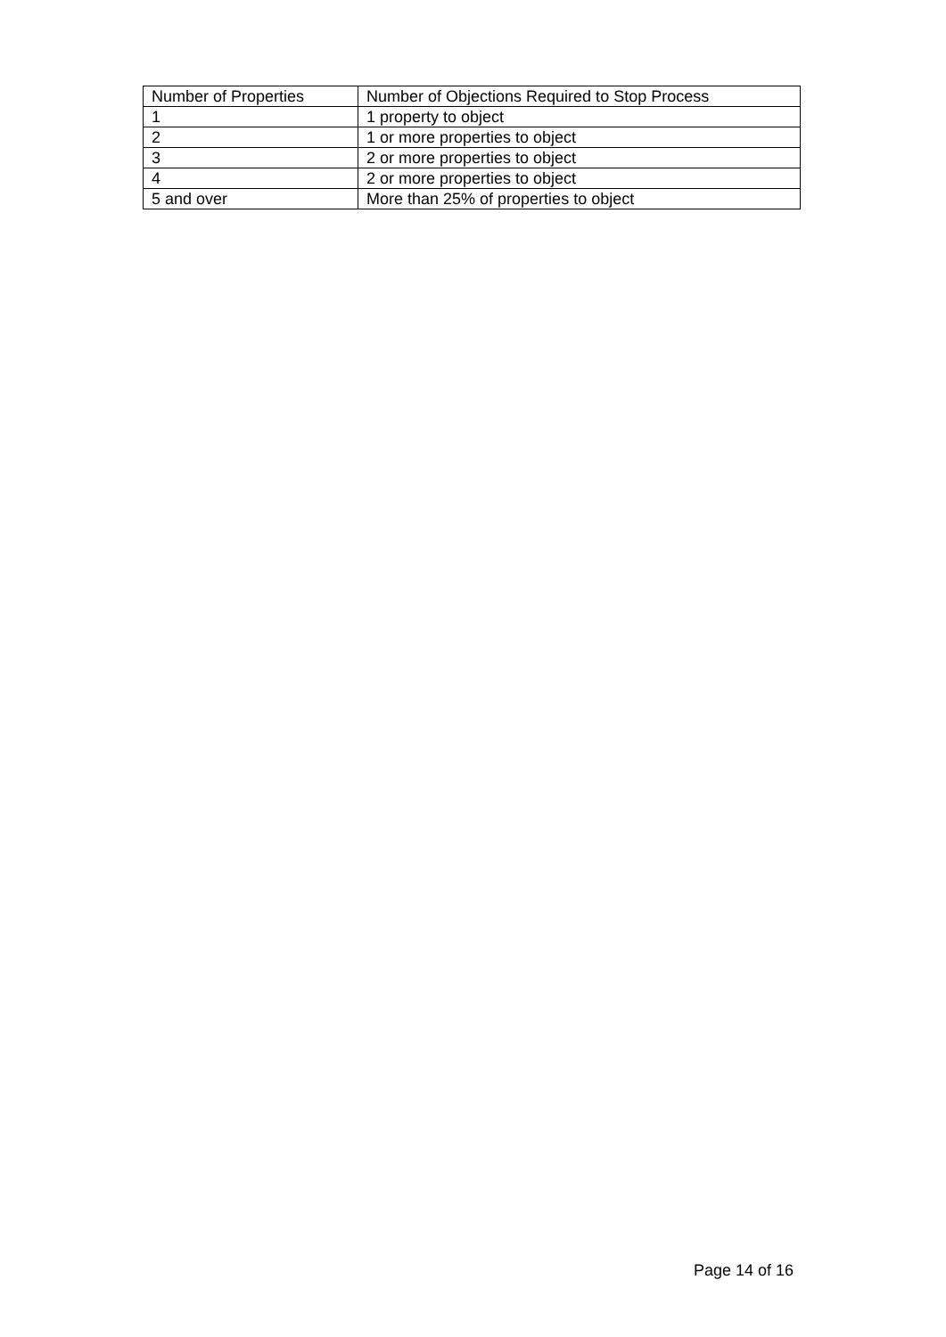| Number of Properties | Number of Objections Required to Stop Process |
| --- | --- |
| 1 | 1 property to object |
| 2 | 1 or more properties to object |
| 3 | 2 or more properties to object |
| 4 | 2 or more properties to object |
| 5 and over | More than 25% of properties to object |
Page 14 of 16